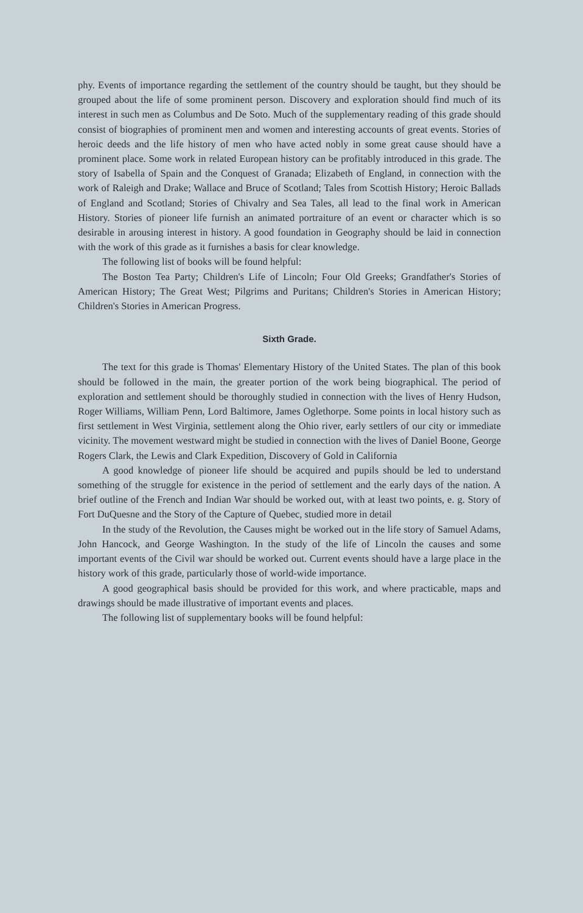phy. Events of importance regarding the settlement of the country should be taught, but they should be grouped about the life of some prominent person. Discovery and exploration should find much of its interest in such men as Columbus and De Soto. Much of the supplementary reading of this grade should consist of biographies of prominent men and women and interesting accounts of great events. Stories of heroic deeds and the life history of men who have acted nobly in some great cause should have a prominent place. Some work in related European history can be profitably introduced in this grade. The story of Isabella of Spain and the Conquest of Granada; Elizabeth of England, in connection with the work of Raleigh and Drake; Wallace and Bruce of Scotland; Tales from Scottish History; Heroic Ballads of England and Scotland; Stories of Chivalry and Sea Tales, all lead to the final work in American History. Stories of pioneer life furnish an animated portraiture of an event or character which is so desirable in arousing interest in history. A good foundation in Geography should be laid in connection with the work of this grade as it furnishes a basis for clear knowledge.
The following list of books will be found helpful:
The Boston Tea Party; Children's Life of Lincoln; Four Old Greeks; Grandfather's Stories of American History; The Great West; Pilgrims and Puritans; Children's Stories in American History; Children's Stories in American Progress.
Sixth Grade.
The text for this grade is Thomas' Elementary History of the United States. The plan of this book should be followed in the main, the greater portion of the work being biographical. The period of exploration and settlement should be thoroughly studied in connection with the lives of Henry Hudson, Roger Williams, William Penn, Lord Baltimore, James Oglethorpe. Some points in local history such as first settlement in West Virginia, settlement along the Ohio river, early settlers of our city or immediate vicinity. The movement westward might be studied in connection with the lives of Daniel Boone, George Rogers Clark, the Lewis and Clark Expedition, Discovery of Gold in California
A good knowledge of pioneer life should be acquired and pupils should be led to understand something of the struggle for existence in the period of settlement and the early days of the nation. A brief outline of the French and Indian War should be worked out, with at least two points, e. g. Story of Fort DuQuesne and the Story of the Capture of Quebec, studied more in detail
In the study of the Revolution, the Causes might be worked out in the life story of Samuel Adams, John Hancock, and George Washington. In the study of the life of Lincoln the causes and some important events of the Civil war should be worked out. Current events should have a large place in the history work of this grade, particularly those of world-wide importance.
A good geographical basis should be provided for this work, and where practicable, maps and drawings should be made illustrative of important events and places.
The following list of supplementary books will be found helpful: